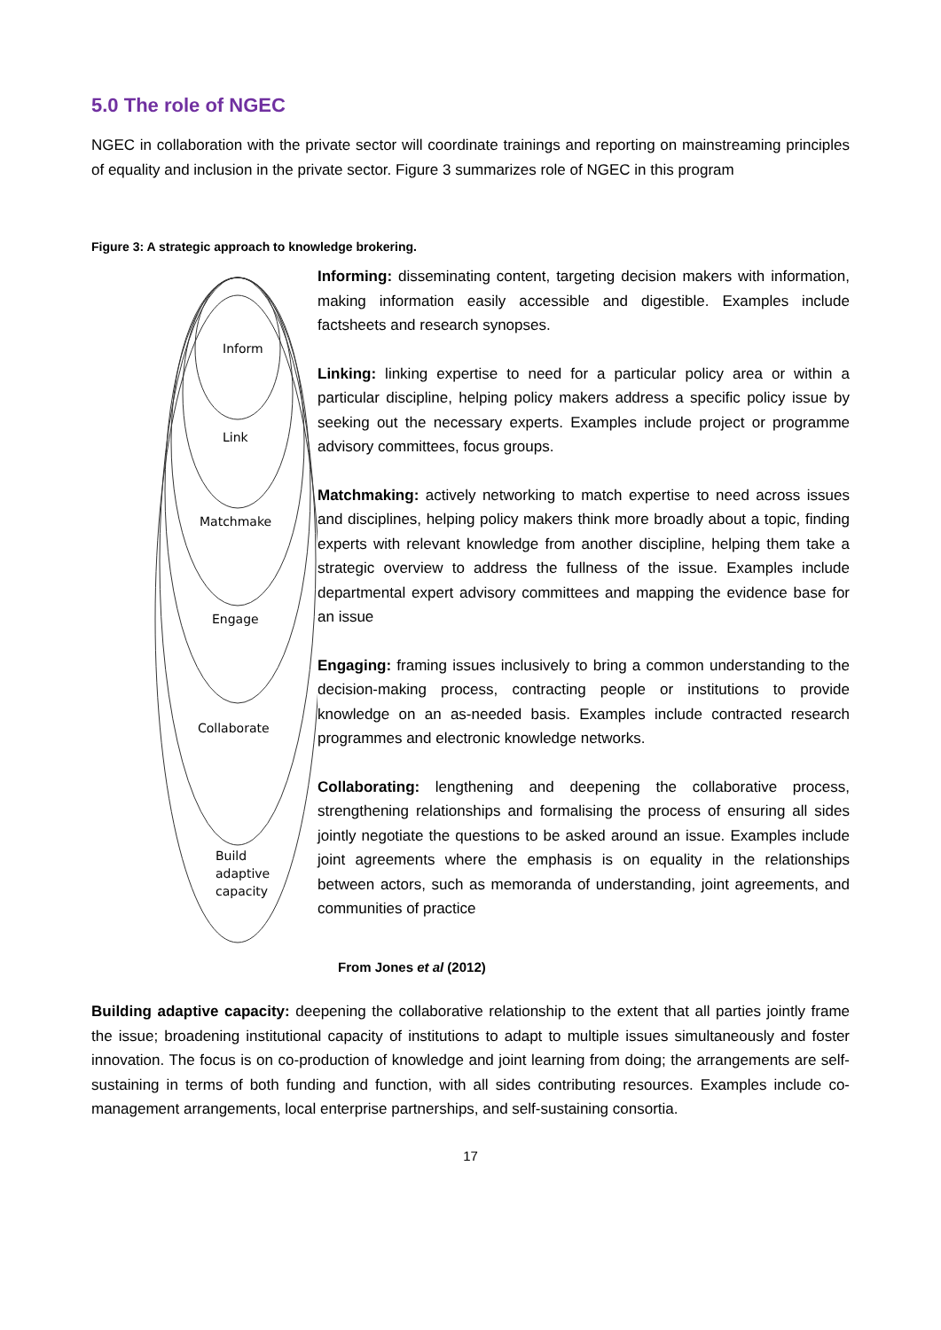5.0 The role of NGEC
NGEC in collaboration with the private sector will coordinate trainings and reporting on mainstreaming principles of equality and inclusion in the private sector. Figure 3 summarizes role of NGEC in this program
Figure 3: A strategic approach to knowledge brokering.
Inform
Link
Matchmake
Engage
Collaborate
Build
adaptive
capacity
Informing: disseminating content, targeting decision makers with information, making information easily accessible and digestible. Examples include factsheets and research synopses.
Linking: linking expertise to need for a particular policy area or within a particular discipline, helping policy makers address a specific policy issue by seeking out the necessary experts. Examples include project or programme advisory committees, focus groups.
Matchmaking: actively networking to match expertise to need across issues and disciplines, helping policy makers think more broadly about a topic, finding experts with relevant knowledge from another discipline, helping them take a strategic overview to address the fullness of the issue. Examples include departmental expert advisory committees and mapping the evidence base for an issue
Engaging: framing issues inclusively to bring a common understanding to the decision-making process, contracting people or institutions to provide knowledge on an as-needed basis. Examples include contracted research programmes and electronic knowledge networks.
Collaborating: lengthening and deepening the collaborative process, strengthening relationships and formalising the process of ensuring all sides jointly negotiate the questions to be asked around an issue. Examples include joint agreements where the emphasis is on equality in the relationships between actors, such as memoranda of understanding, joint agreements, and communities of practice
From Jones et al (2012)
Building adaptive capacity: deepening the collaborative relationship to the extent that all parties jointly frame the issue; broadening institutional capacity of institutions to adapt to multiple issues simultaneously and foster innovation. The focus is on co-production of knowledge and joint learning from doing; the arrangements are self-sustaining in terms of both funding and function, with all sides contributing resources. Examples include co-management arrangements, local enterprise partnerships, and self-sustaining consortia.
17